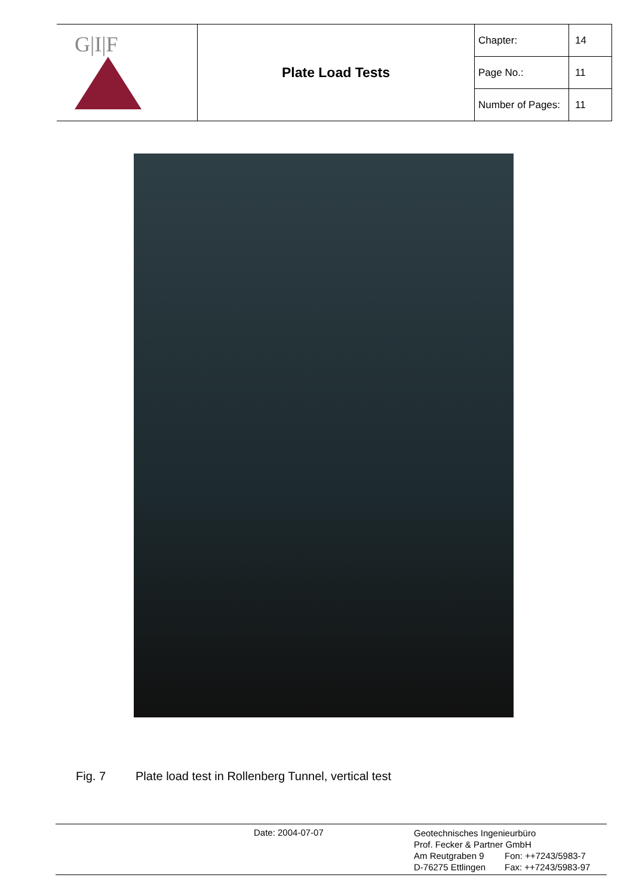| G/I/F | Plate Load Tests | Chapter: | 14 |
| | | Page No.: | 11 |
| | | Number of Pages: | 11 |
Fig. 7 Plate load test in Rollenberg Tunnel, vertical test
Date: 2004-07-07
Geotechnisches Ingenieurbüro
Prof. Fecker & Partner GmbH
Am Reutgraben 9 Fon: ++7243/5983-7
D-76275 Ettlingen Fax: ++7243/5983-97